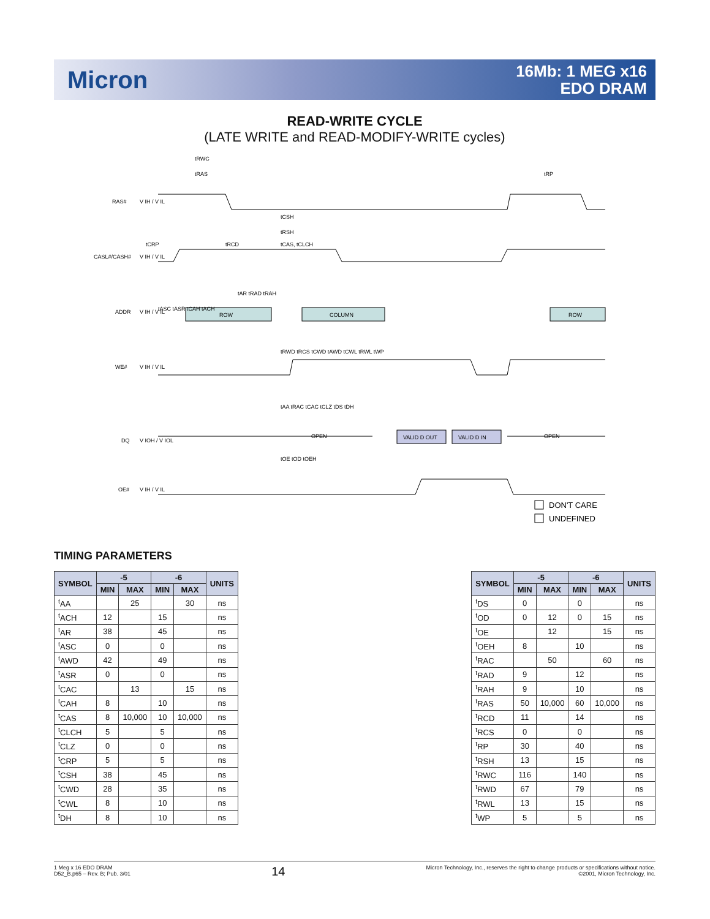Micron
16Mb: 1 MEG x16
EDO DRAM
READ-WRITE CYCLE
(LATE WRITE and READ-MODIFY-WRITE cycles)
RAS#
V IH / V IL
CASL#/CASH#
V IH / V IL
ADDR
V IH / V IL
ROW
COLUMN
ROW
WE#
V IH / V IL
DQ
V IOH / V IOL
OPEN
VALID D OUT
VALID D IN
OPEN
OE#
V IH / V IL
tRWC
tRAS
tRP
tCSH
tRSH
tCAS, tCLCH
tCRP
tRCD
tAR tRAD tRAH
tASC tASR tCAH tACH
tRWD tRCS tCWD tAWD tCWL tRWL tWP
tAA tRAC tCAC tCLZ tDS tDH
tOE tOD tOEH
DON'T CARE
UNDEFINED
TIMING PARAMETERS
| SYMBOL | -5 | | -6 | | UNITS |
| --- | --- | --- | --- | --- | --- |
| | MIN | MAX | MIN | MAX | |
| <sup>t</sup> AA | | 25 | | 30 | ns |
| <sup>t</sup> ACH | 12 | | 15 | | ns |
| <sup>t</sup> AR | 38 | | 45 | | ns |
| <sup>t</sup> ASC | 0 | | 0 | | ns |
| <sup>t</sup> AWD | 42 | | 49 | | ns |
| <sup>t</sup> ASR | 0 | | 0 | | ns |
| <sup>t</sup> CAC | | 13 | | 15 | ns |
| <sup>t</sup> CAH | 8 | | 10 | | ns |
| <sup>t</sup> CAS | 8 | 10,000 | 10 | 10,000 | ns |
| <sup>t</sup> CLCH | 5 | | 5 | | ns |
| <sup>t</sup> CLZ | 0 | | 0 | | ns |
| <sup>t</sup> CRP | 5 | | 5 | | ns |
| <sup>t</sup> CSH | 38 | | 45 | | ns |
| <sup>t</sup> CWD | 28 | | 35 | | ns |
| <sup>t</sup> CWL | 8 | | 10 | | ns |
| <sup>t</sup> DH | 8 | | 10 | | ns |
| SYMBOL | -5 | | -6 | | UNITS |
| --- | --- | --- | --- | --- | --- |
| | MIN | MAX | MIN | MAX | |
| <sup>t</sup> DS | 0 | | 0 | | ns |
| <sup>t</sup> OD | 0 | 12 | 0 | 15 | ns |
| <sup>t</sup> OE | | 12 | | 15 | ns |
| <sup>t</sup> OEH | 8 | | 10 | | ns |
| <sup>t</sup> RAC | | 50 | | 60 | ns |
| <sup>t</sup> RAD | 9 | | 12 | | ns |
| <sup>t</sup> RAH | 9 | | 10 | | ns |
| <sup>t</sup> RAS | 50 | 10,000 | 60 | 10,000 | ns |
| <sup>t</sup> RCD | 11 | | 14 | | ns |
| <sup>t</sup> RCS | 0 | | 0 | | ns |
| <sup>t</sup> RP | 30 | | 40 | | ns |
| <sup>t</sup> RSH | 13 | | 15 | | ns |
| <sup>t</sup> RWC | 116 | | 140 | | ns |
| <sup>t</sup> RWD | 67 | | 79 | | ns |
| <sup>t</sup> RWL | 13 | | 15 | | ns |
| <sup>t</sup> WP | 5 | | 5 | | ns |
1 Meg x 16 EDO DRAM
D52_B.p65 – Rev. B; Pub. 3/01
14
Micron Technology, Inc., reserves the right to change products or specifications without notice.
©2001, Micron Technology, Inc.